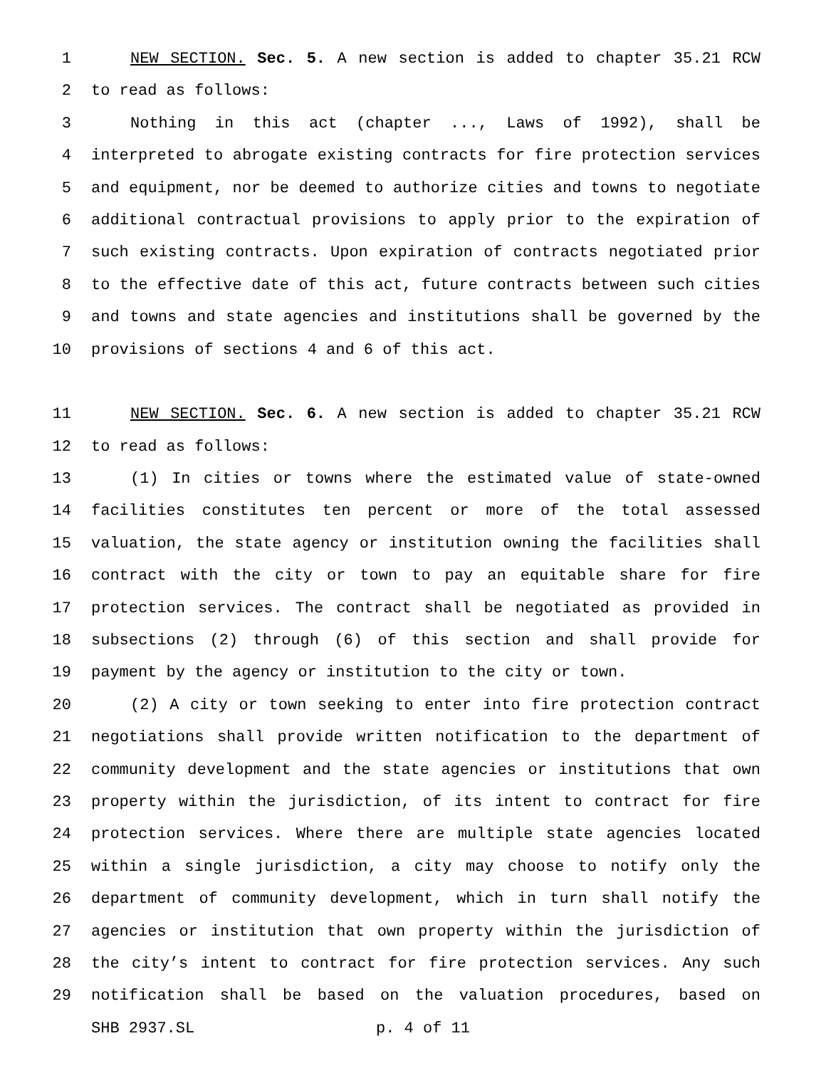1 NEW SECTION. Sec. 5. A new section is added to chapter 35.21 RCW
2 to read as follows:
3 Nothing in this act (chapter ..., Laws of 1992), shall be
4 interpreted to abrogate existing contracts for fire protection services
5 and equipment, nor be deemed to authorize cities and towns to negotiate
6 additional contractual provisions to apply prior to the expiration of
7 such existing contracts. Upon expiration of contracts negotiated prior
8 to the effective date of this act, future contracts between such cities
9 and towns and state agencies and institutions shall be governed by the
10 provisions of sections 4 and 6 of this act.
11 NEW SECTION. Sec. 6. A new section is added to chapter 35.21 RCW
12 to read as follows:
13 (1) In cities or towns where the estimated value of state-owned
14 facilities constitutes ten percent or more of the total assessed
15 valuation, the state agency or institution owning the facilities shall
16 contract with the city or town to pay an equitable share for fire
17 protection services. The contract shall be negotiated as provided in
18 subsections (2) through (6) of this section and shall provide for
19 payment by the agency or institution to the city or town.
20 (2) A city or town seeking to enter into fire protection contract
21 negotiations shall provide written notification to the department of
22 community development and the state agencies or institutions that own
23 property within the jurisdiction, of its intent to contract for fire
24 protection services. Where there are multiple state agencies located
25 within a single jurisdiction, a city may choose to notify only the
26 department of community development, which in turn shall notify the
27 agencies or institution that own property within the jurisdiction of
28 the city’s intent to contract for fire protection services. Any such
29 notification shall be based on the valuation procedures, based on
SHB 2937.SL p. 4 of 11